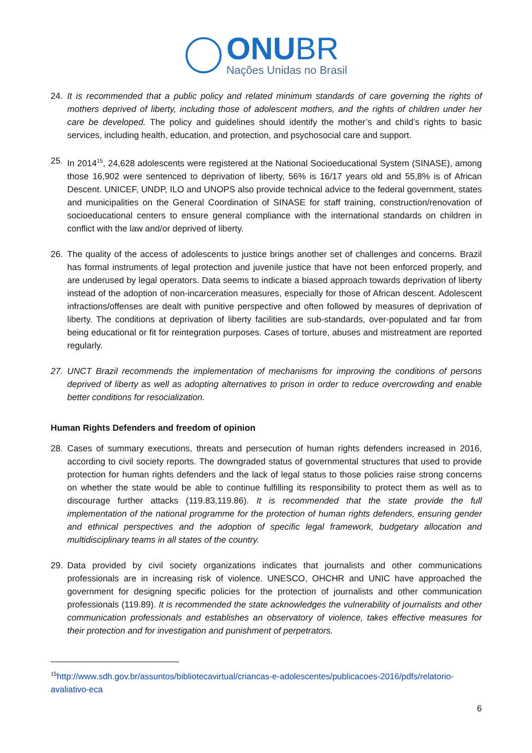ONU BR
Nações Unidas no Brasil
24. It is recommended that a public policy and related minimum standards of care governing the rights of mothers deprived of liberty, including those of adolescent mothers, and the rights of children under her care be developed. The policy and guidelines should identify the mother’s and child’s rights to basic services, including health, education, and protection, and psychosocial care and support.
25. In 2014<sup>15</sup>, 24,628 adolescents were registered at the National Socioeducational System (SINASE), among those 16,902 were sentenced to deprivation of liberty, 56% is 16/17 years old and 55,8% is of African Descent. UNICEF, UNDP, ILO and UNOPS also provide technical advice to the federal government, states and municipalities on the General Coordination of SINASE for staff training, construction/renovation of socioeducational centers to ensure general compliance with the international standards on children in conflict with the law and/or deprived of liberty.
26. The quality of the access of adolescents to justice brings another set of challenges and concerns. Brazil has formal instruments of legal protection and juvenile justice that have not been enforced properly, and are underused by legal operators. Data seems to indicate a biased approach towards deprivation of liberty instead of the adoption of non-incarceration measures, especially for those of African descent. Adolescent infractions/offenses are dealt with punitive perspective and often followed by measures of deprivation of liberty. The conditions at deprivation of liberty facilities are sub-standards, over-populated and far from being educational or fit for reintegration purposes. Cases of torture, abuses and mistreatment are reported regularly.
27. UNCT Brazil recommends the implementation of mechanisms for improving the conditions of persons deprived of liberty as well as adopting alternatives to prison in order to reduce overcrowding and enable better conditions for resocialization.
Human Rights Defenders and freedom of opinion
28. Cases of summary executions, threats and persecution of human rights defenders increased in 2016, according to civil society reports. The downgraded status of governmental structures that used to provide protection for human rights defenders and the lack of legal status to those policies raise strong concerns on whether the state would be able to continue fulfilling its responsibility to protect them as well as to discourage further attacks (119.83,119.86). It is recommended that the state provide the full implementation of the national programme for the protection of human rights defenders, ensuring gender and ethnical perspectives and the adoption of specific legal framework, budgetary allocation and multidisciplinary teams in all states of the country.
29. Data provided by civil society organizations indicates that journalists and other communications professionals are in increasing risk of violence. UNESCO, OHCHR and UNIC have approached the government for designing specific policies for the protection of journalists and other communication professionals (119.89). It is recommended the state acknowledges the vulnerability of journalists and other communication professionals and establishes an observatory of violence, takes effective measures for their protection and for investigation and punishment of perpetrators.
<sup>15</sup> http://www.sdh.gov.br/assuntos/bibliotecavirtual/criancas-e-adolescentes/publicacoes-2016/pdfs/relatorio-avaliativo-eca
6